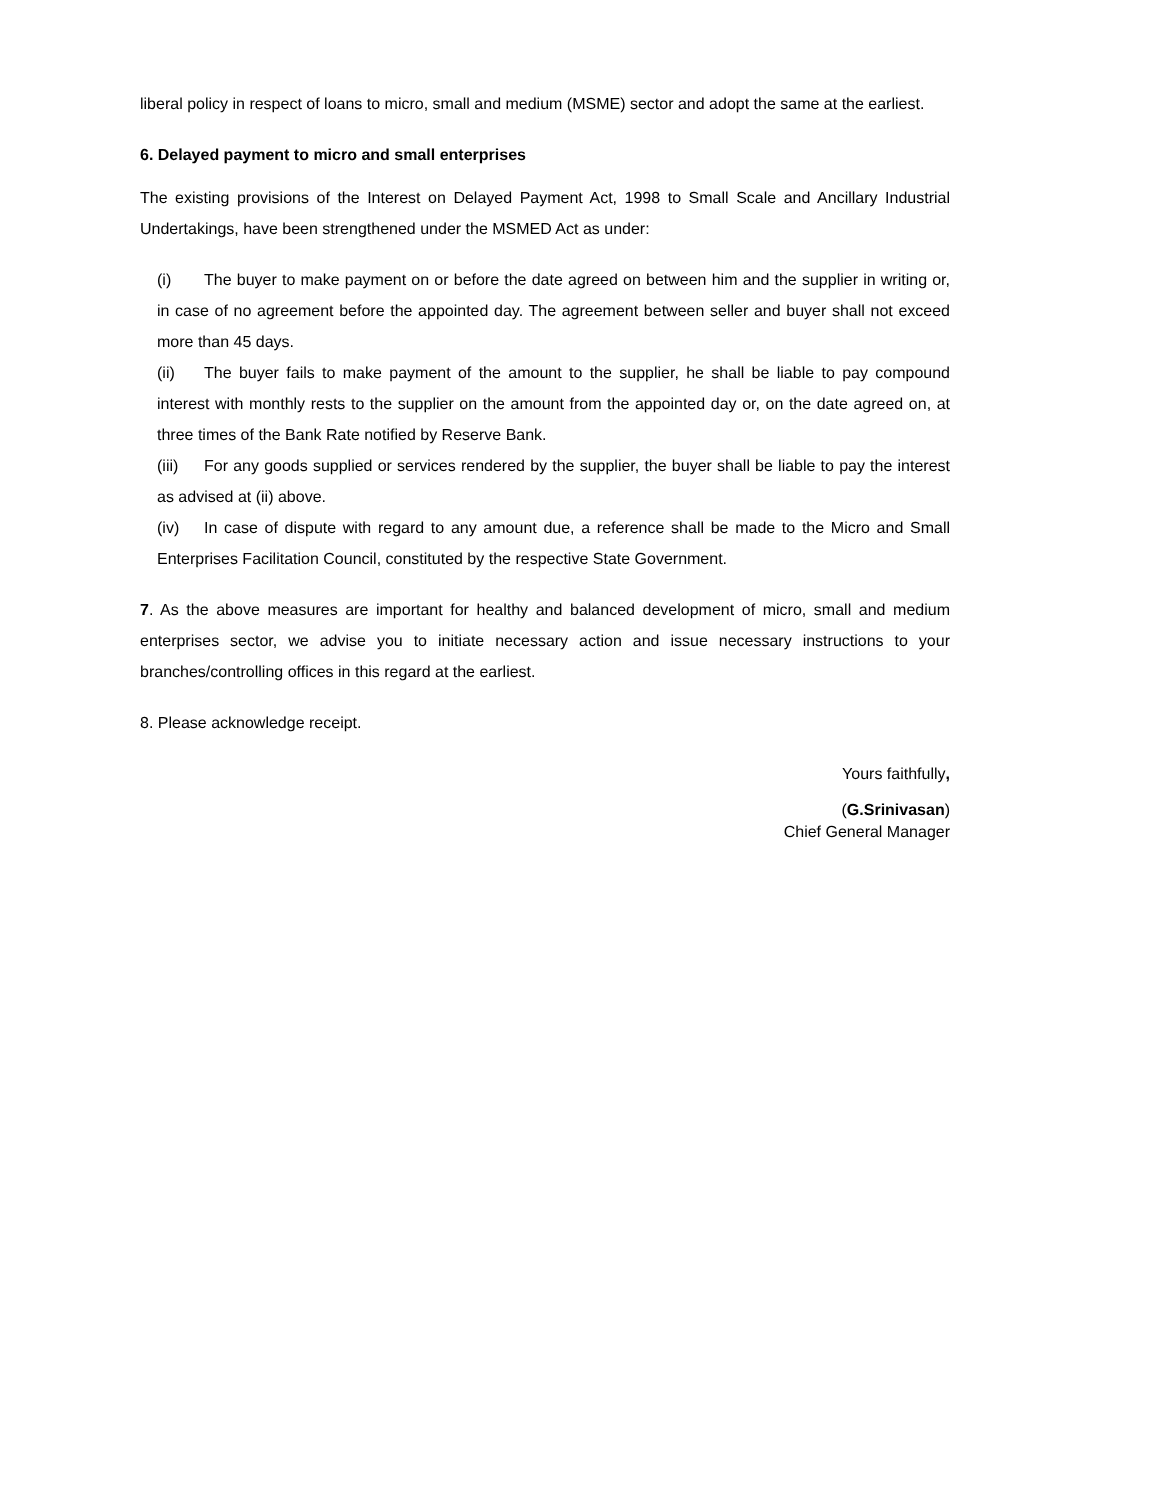liberal policy in respect of loans to micro, small and medium (MSME) sector and adopt the same at the earliest.
6. Delayed payment to micro and small enterprises
The existing provisions of the Interest on Delayed Payment Act, 1998 to Small Scale and Ancillary Industrial Undertakings, have been strengthened under the MSMED Act as under:
(i) The buyer to make payment on or before the date agreed on between him and the supplier in writing or, in case of no agreement before the appointed day. The agreement between seller and buyer shall not exceed more than 45 days.
(ii) The buyer fails to make payment of the amount to the supplier, he shall be liable to pay compound interest with monthly rests to the supplier on the amount from the appointed day or, on the date agreed on, at three times of the Bank Rate notified by Reserve Bank.
(iii) For any goods supplied or services rendered by the supplier, the buyer shall be liable to pay the interest as advised at (ii) above.
(iv) In case of dispute with regard to any amount due, a reference shall be made to the Micro and Small Enterprises Facilitation Council, constituted by the respective State Government.
7. As the above measures are important for healthy and balanced development of micro, small and medium enterprises sector, we advise you to initiate necessary action and issue necessary instructions to your branches/controlling offices in this regard at the earliest.
8. Please acknowledge receipt.
Yours faithfully,
(G.Srinivasan)
Chief General Manager